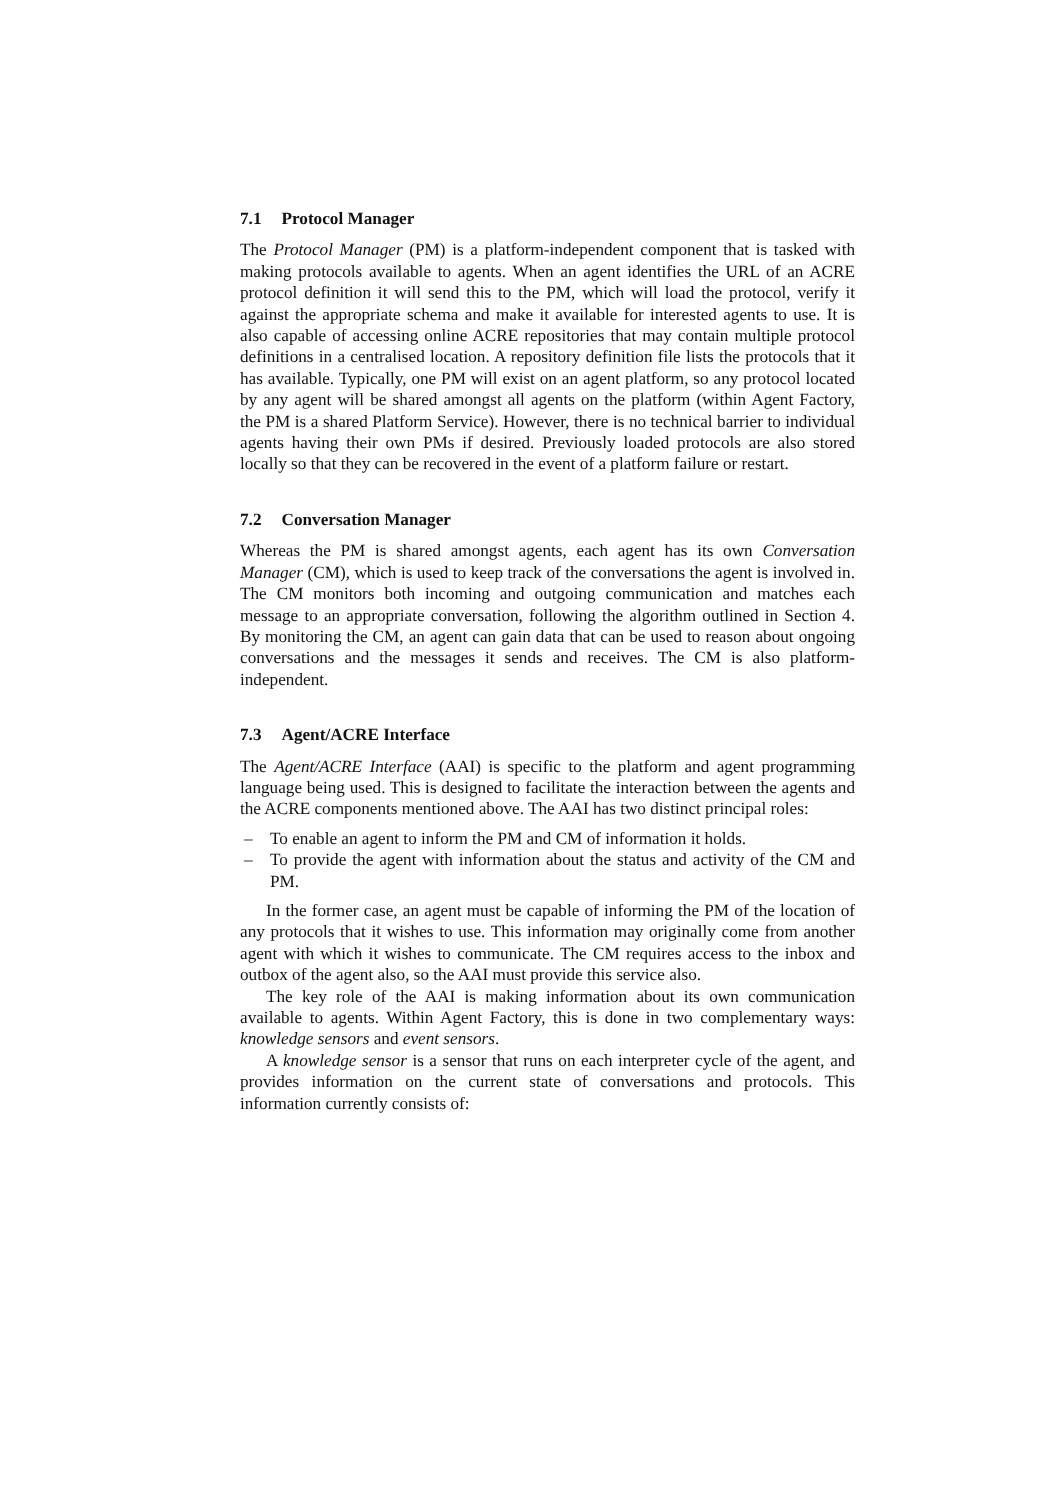7.1 Protocol Manager
The Protocol Manager (PM) is a platform-independent component that is tasked with making protocols available to agents. When an agent identifies the URL of an ACRE protocol definition it will send this to the PM, which will load the protocol, verify it against the appropriate schema and make it available for interested agents to use. It is also capable of accessing online ACRE repositories that may contain multiple protocol definitions in a centralised location. A repository definition file lists the protocols that it has available. Typically, one PM will exist on an agent platform, so any protocol located by any agent will be shared amongst all agents on the platform (within Agent Factory, the PM is a shared Platform Service). However, there is no technical barrier to individual agents having their own PMs if desired. Previously loaded protocols are also stored locally so that they can be recovered in the event of a platform failure or restart.
7.2 Conversation Manager
Whereas the PM is shared amongst agents, each agent has its own Conversation Manager (CM), which is used to keep track of the conversations the agent is involved in. The CM monitors both incoming and outgoing communication and matches each message to an appropriate conversation, following the algorithm outlined in Section 4. By monitoring the CM, an agent can gain data that can be used to reason about ongoing conversations and the messages it sends and receives. The CM is also platform-independent.
7.3 Agent/ACRE Interface
The Agent/ACRE Interface (AAI) is specific to the platform and agent programming language being used. This is designed to facilitate the interaction between the agents and the ACRE components mentioned above. The AAI has two distinct principal roles:
– To enable an agent to inform the PM and CM of information it holds.
– To provide the agent with information about the status and activity of the CM and PM.
In the former case, an agent must be capable of informing the PM of the location of any protocols that it wishes to use. This information may originally come from another agent with which it wishes to communicate. The CM requires access to the inbox and outbox of the agent also, so the AAI must provide this service also.
The key role of the AAI is making information about its own communication available to agents. Within Agent Factory, this is done in two complementary ways: knowledge sensors and event sensors.
A knowledge sensor is a sensor that runs on each interpreter cycle of the agent, and provides information on the current state of conversations and protocols. This information currently consists of: